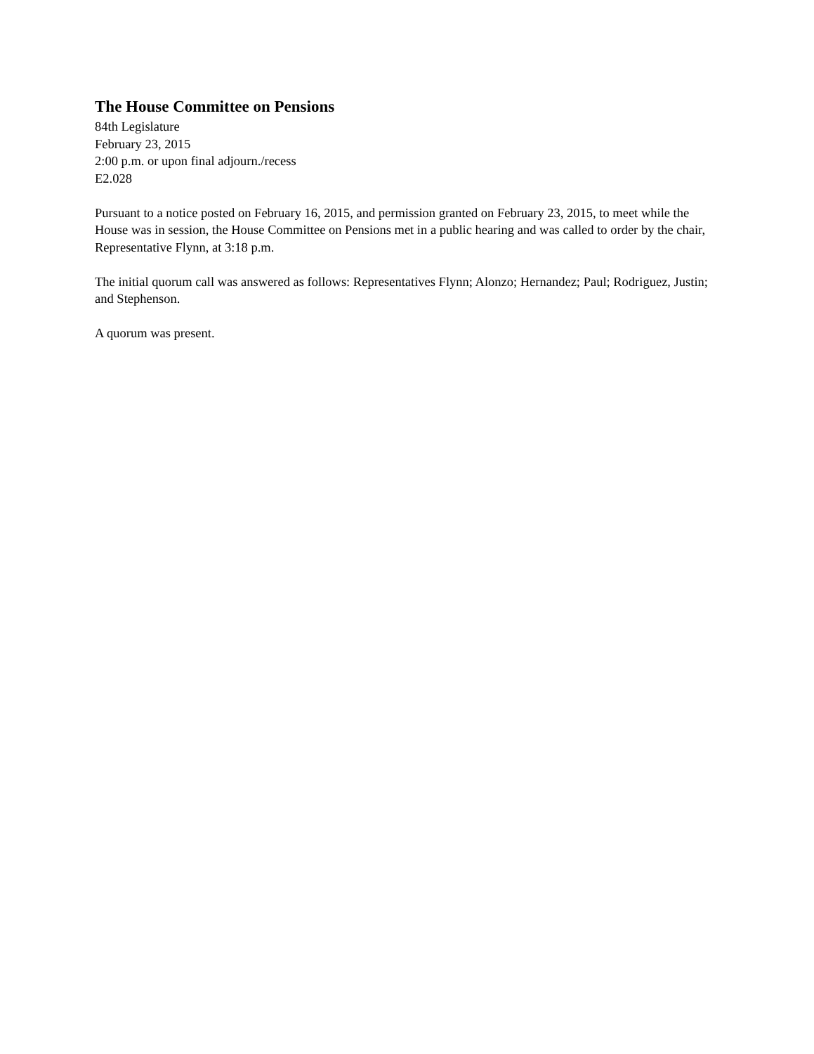The House Committee on Pensions
84th Legislature
February 23, 2015
2:00 p.m. or upon final adjourn./recess
E2.028
Pursuant to a notice posted on February 16, 2015, and permission granted on February 23, 2015, to meet while the House was in session, the House Committee on Pensions met in a public hearing and was called to order by the chair, Representative Flynn, at 3:18 p.m.
The initial quorum call was answered as follows: Representatives Flynn; Alonzo; Hernandez; Paul; Rodriguez, Justin; and Stephenson.
A quorum was present.